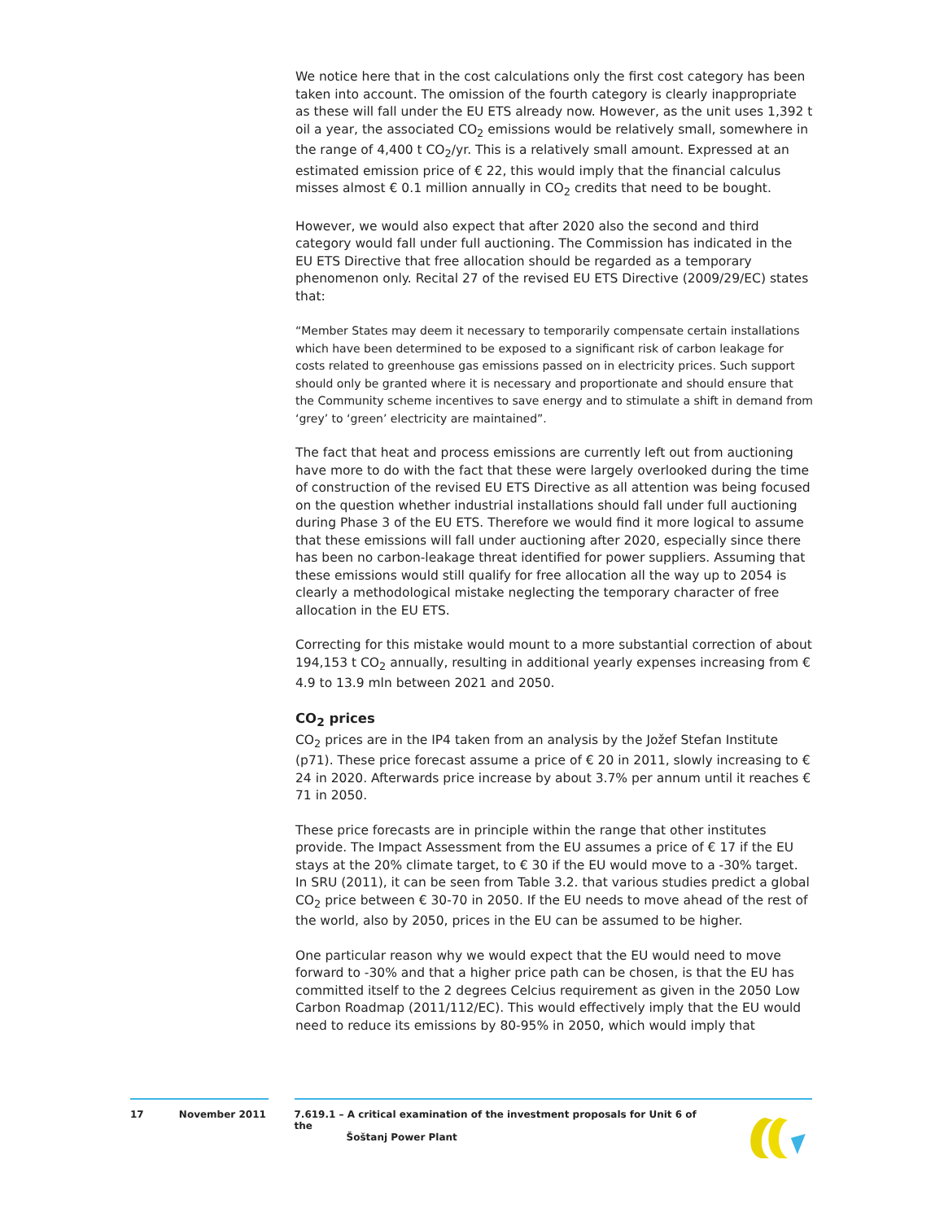We notice here that in the cost calculations only the first cost category has been taken into account. The omission of the fourth category is clearly inappropriate as these will fall under the EU ETS already now. However, as the unit uses 1,392 t oil a year, the associated CO<sub>2</sub> emissions would be relatively small, somewhere in the range of 4,400 t CO<sub>2</sub>/yr. This is a relatively small amount. Expressed at an estimated emission price of € 22, this would imply that the financial calculus misses almost € 0.1 million annually in CO<sub>2</sub> credits that need to be bought.
However, we would also expect that after 2020 also the second and third category would fall under full auctioning. The Commission has indicated in the EU ETS Directive that free allocation should be regarded as a temporary phenomenon only. Recital 27 of the revised EU ETS Directive (2009/29/EC) states that:
“Member States may deem it necessary to temporarily compensate certain installations which have been determined to be exposed to a significant risk of carbon leakage for costs related to greenhouse gas emissions passed on in electricity prices. Such support should only be granted where it is necessary and proportionate and should ensure that the Community scheme incentives to save energy and to stimulate a shift in demand from ‘grey’ to ‘green’ electricity are maintained”.
The fact that heat and process emissions are currently left out from auctioning have more to do with the fact that these were largely overlooked during the time of construction of the revised EU ETS Directive as all attention was being focused on the question whether industrial installations should fall under full auctioning during Phase 3 of the EU ETS. Therefore we would find it more logical to assume that these emissions will fall under auctioning after 2020, especially since there has been no carbon-leakage threat identified for power suppliers. Assuming that these emissions would still qualify for free allocation all the way up to 2054 is clearly a methodological mistake neglecting the temporary character of free allocation in the EU ETS.
Correcting for this mistake would mount to a more substantial correction of about 194,153 t CO<sub>2</sub> annually, resulting in additional yearly expenses increasing from € 4.9 to 13.9 mln between 2021 and 2050.
CO<sub>2</sub> prices
CO<sub>2</sub> prices are in the IP4 taken from an analysis by the Jožef Stefan Institute (p71). These price forecast assume a price of € 20 in 2011, slowly increasing to € 24 in 2020. Afterwards price increase by about 3.7% per annum until it reaches € 71 in 2050.
These price forecasts are in principle within the range that other institutes provide. The Impact Assessment from the EU assumes a price of € 17 if the EU stays at the 20% climate target, to € 30 if the EU would move to a -30% target. In SRU (2011), it can be seen from Table 3.2. that various studies predict a global CO<sub>2</sub> price between € 30-70 in 2050. If the EU needs to move ahead of the rest of the world, also by 2050, prices in the EU can be assumed to be higher.
One particular reason why we would expect that the EU would need to move forward to -30% and that a higher price path can be chosen, is that the EU has committed itself to the 2 degrees Celcius requirement as given in the 2050 Low Carbon Roadmap (2011/112/EC). This would effectively imply that the EU would need to reduce its emissions by 80-95% in 2050, which would imply that
17 November 2011 7.619.1 – A critical examination of the investment proposals for Unit 6 of the
Šoštanj Power Plant